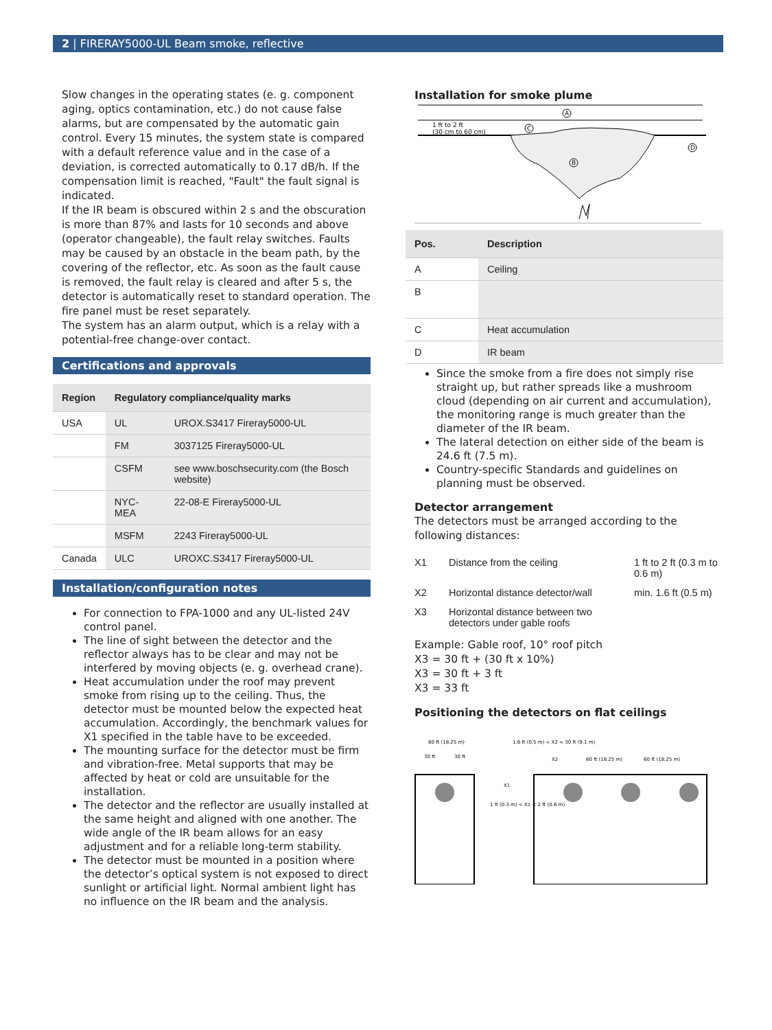2 | FIRERAY5000-UL Beam smoke, reflective
Slow changes in the operating states (e. g. component aging, optics contamination, etc.) do not cause false alarms, but are compensated by the automatic gain control. Every 15 minutes, the system state is compared with a default reference value and in the case of a deviation, is corrected automatically to 0.17 dB/h. If the compensation limit is reached, "Fault" the fault signal is indicated.
If the IR beam is obscured within 2 s and the obscuration is more than 87% and lasts for 10 seconds and above (operator changeable), the fault relay switches. Faults may be caused by an obstacle in the beam path, by the covering of the reflector, etc. As soon as the fault cause is removed, the fault relay is cleared and after 5 s, the detector is automatically reset to standard operation. The fire panel must be reset separately.
The system has an alarm output, which is a relay with a potential-free change-over contact.
Certifications and approvals
| Region | Regulatory compliance/quality marks | |
| --- | --- | --- |
| USA | UL | UROX.S3417 Fireray5000-UL |
| | FM | 3037125 Fireray5000-UL |
| | CSFM | see www.boschsecurity.com (the Bosch website) |
| | NYC-MEA | 22-08-E Fireray5000-UL |
| | MSFM | 2243 Fireray5000-UL |
| Canada | ULC | UROXC.S3417 Fireray5000-UL |
Installation/configuration notes
For connection to FPA-1000 and any UL-listed 24V control panel.
The line of sight between the detector and the reflector always has to be clear and may not be interfered by moving objects (e. g. overhead crane).
Heat accumulation under the roof may prevent smoke from rising up to the ceiling. Thus, the detector must be mounted below the expected heat accumulation. Accordingly, the benchmark values for X1 specified in the table have to be exceeded.
The mounting surface for the detector must be firm and vibration-free. Metal supports that may be affected by heat or cold are unsuitable for the installation.
The detector and the reflector are usually installed at the same height and aligned with one another. The wide angle of the IR beam allows for an easy adjustment and for a reliable long-term stability.
The detector must be mounted in a position where the detector’s optical system is not exposed to direct sunlight or artificial light. Normal ambient light has no influence on the IR beam and the analysis.
Installation for smoke plume
A
B
C
D
1 ft to 2 ft
(30 cm to 60 cm)
| Pos. | Description |
| --- | --- |
| A | Ceiling |
| B | |
| C | Heat accumulation |
| D | IR beam |
Since the smoke from a fire does not simply rise straight up, but rather spreads like a mushroom cloud (depending on air current and accumulation), the monitoring range is much greater than the diameter of the IR beam.
The lateral detection on either side of the beam is 24.6 ft (7.5 m).
Country-specific Standards and guidelines on planning must be observed.
Detector arrangement
The detectors must be arranged according to the following distances:
| X1 | Distance from the ceiling | 1 ft to 2 ft (0.3 m to 0.6 m) |
| X2 | Horizontal distance detector/wall | min. 1.6 ft (0.5 m) |
| X3 | Horizontal distance between two detectors under gable roofs | |
Example: Gable roof, 10° roof pitch
X3 = 30 ft + (30 ft x 10%)
X3 = 30 ft + 3 ft
X3 = 33 ft
Positioning the detectors on flat ceilings
60 ft (18.25 m)
1.6 ft (0.5 m) < X2 < 30 ft (9.1 m)
30 ft
30 ft
X2
60 ft (18.25 m)
60 ft (18.25 m)
X1
1 ft (0.3 m) < X1 < 2 ft (0.6 m)